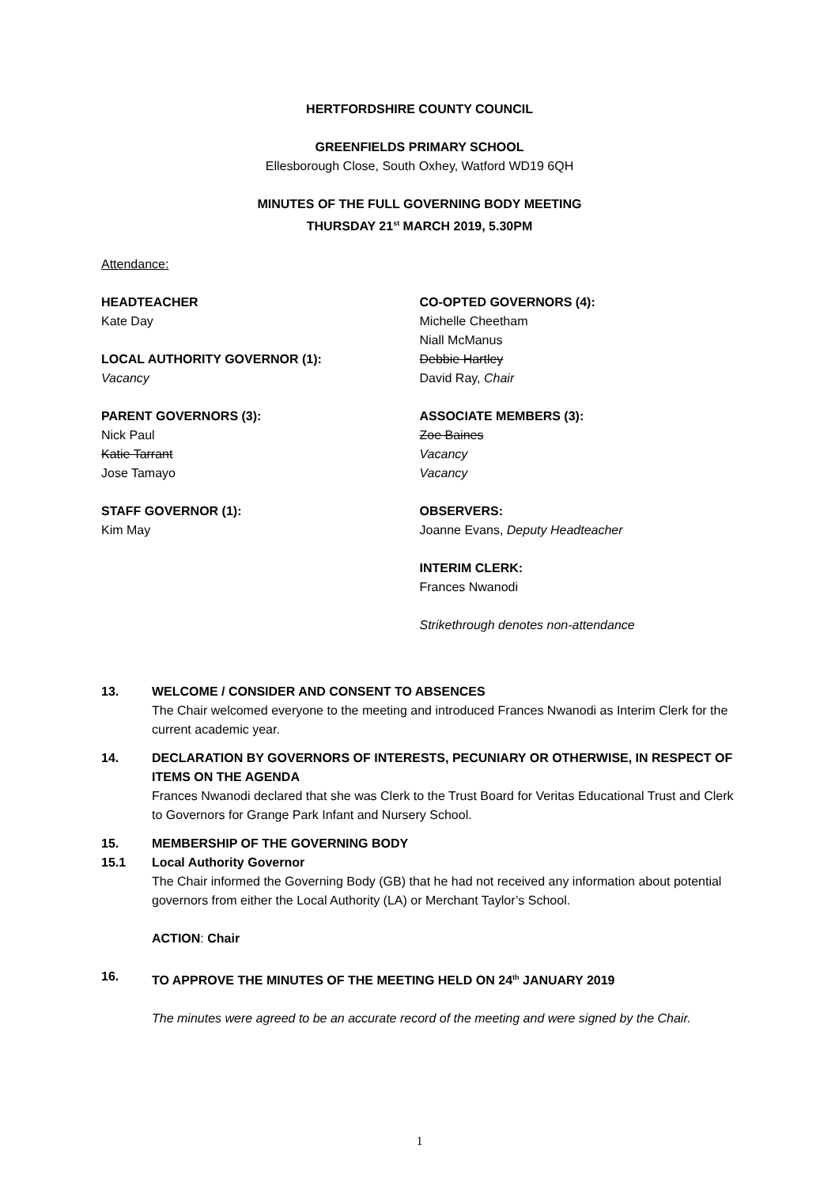HERTFORDSHIRE COUNTY COUNCIL
GREENFIELDS PRIMARY SCHOOL
Ellesborough Close, South Oxhey, Watford WD19 6QH
MINUTES OF THE FULL GOVERNING BODY MEETING
THURSDAY 21<sup>st</sup> MARCH 2019, 5.30PM
Attendance:
HEADTEACHER
Kate Day
LOCAL AUTHORITY GOVERNOR (1):
Vacancy
PARENT GOVERNORS (3):
Nick Paul
Katie Tarrant
Jose Tamayo
STAFF GOVERNOR (1):
Kim May
CO-OPTED GOVERNORS (4):
Michelle Cheetham
Niall McManus
Debbie Hartley
David Ray, Chair
ASSOCIATE MEMBERS (3):
Zoe Baines
Vacancy
Vacancy
OBSERVERS:
Joanne Evans, Deputy Headteacher
INTERIM CLERK:
Frances Nwanodi
Strikethrough denotes non-attendance
13. WELCOME / CONSIDER AND CONSENT TO ABSENCES
The Chair welcomed everyone to the meeting and introduced Frances Nwanodi as Interim Clerk for the current academic year.
14. DECLARATION BY GOVERNORS OF INTERESTS, PECUNIARY OR OTHERWISE, IN RESPECT OF ITEMS ON THE AGENDA
Frances Nwanodi declared that she was Clerk to the Trust Board for Veritas Educational Trust and Clerk to Governors for Grange Park Infant and Nursery School.
15. MEMBERSHIP OF THE GOVERNING BODY
15.1 Local Authority Governor
The Chair informed the Governing Body (GB) that he had not received any information about potential governors from either the Local Authority (LA) or Merchant Taylor’s School.
ACTION: Chair
16. TO APPROVE THE MINUTES OF THE MEETING HELD ON 24<sup>th</sup> JANUARY 2019
The minutes were agreed to be an accurate record of the meeting and were signed by the Chair.
1